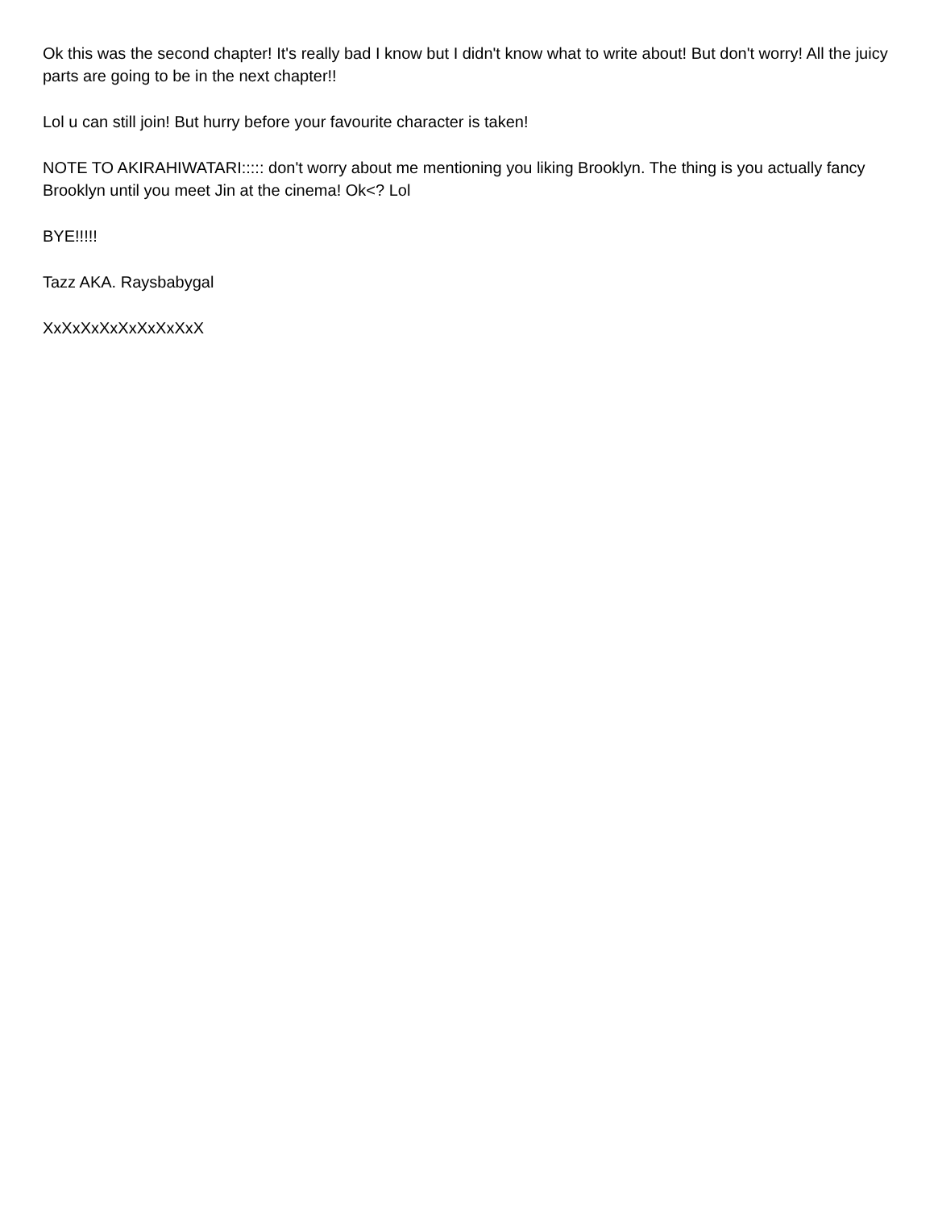Ok this was the second chapter! It's really bad I know but I didn't know what to write about! But don't worry! All the juicy parts are going to be in the next chapter!!
Lol u can still join! But hurry before your favourite character is taken!
NOTE TO AKIRAHIWATARI::::: don't worry about me mentioning you liking Brooklyn. The thing is you actually fancy Brooklyn until you meet Jin at the cinema! Ok<? Lol
BYE!!!!!
Tazz AKA. Raysbabygal
XxXxXxXxXxXxXxXxX